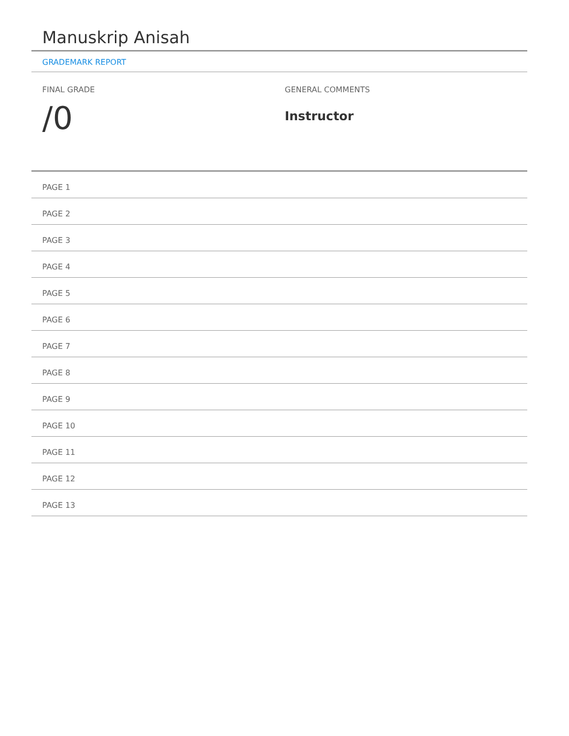Manuskrip Anisah
GRADEMARK REPORT
FINAL GRADE
/0
GENERAL COMMENTS
Instructor
PAGE 1
PAGE 2
PAGE 3
PAGE 4
PAGE 5
PAGE 6
PAGE 7
PAGE 8
PAGE 9
PAGE 10
PAGE 11
PAGE 12
PAGE 13